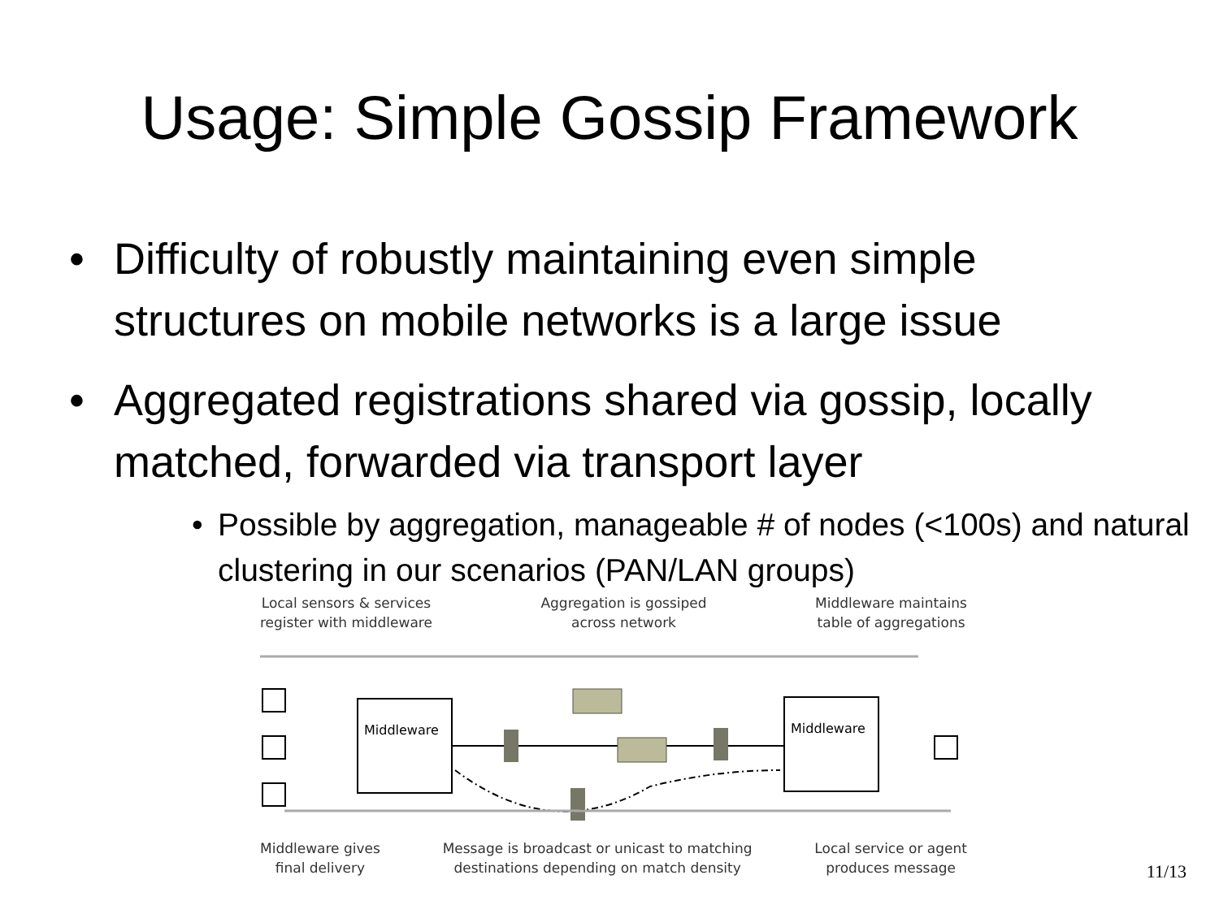Usage: Simple Gossip Framework
• Difficulty of robustly maintaining even simple structures on mobile networks is a large issue
• Aggregated registrations shared via gossip, locally matched, forwarded via transport layer
• Possible by aggregation, manageable # of nodes (<100s) and natural clustering in our scenarios (PAN/LAN groups)
Local sensors & services
register with middleware
Aggregation is gossiped
across network
Middleware maintains
table of aggregations
Middleware
Middleware
Middleware gives
final delivery
Message is broadcast or unicast to matching
destinations depending on match density
Local service or agent
produces message
11/13